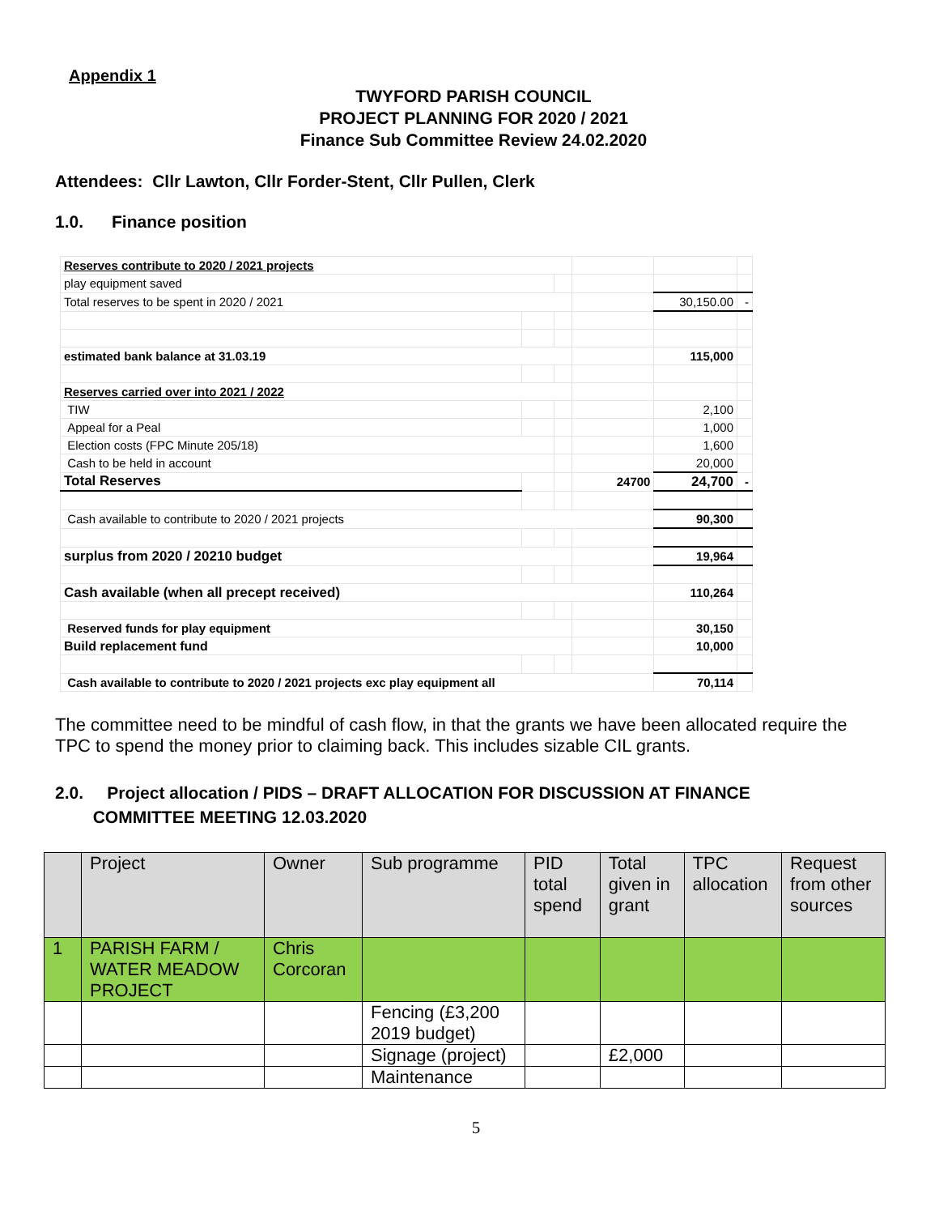Appendix 1
TWYFORD PARISH COUNCIL
PROJECT PLANNING FOR 2020 / 2021
Finance Sub Committee Review 24.02.2020
Attendees: Cllr Lawton, Cllr Forder-Stent, Cllr Pullen, Clerk
1.0. Finance position
| Reserves contribute to 2020 / 2021 projects | | | | | |
| play equipment saved | | | | | |
| Total reserves to be spent in 2020 / 2021 | | | | 30,150.00 | - |
| estimated bank balance at 31.03.19 | | | | 115,000 | |
| Reserves carried over into 2021 / 2022 | | | | | |
| TIW | | | | 2,100 | |
| Appeal for a Peal | | | | 1,000 | |
| Election costs (FPC Minute 205/18) | | | | 1,600 | |
| Cash to be held in account | | | | 20,000 | |
| Total Reserves | | | 24700 | 24,700 | - |
| Cash available to contribute to 2020 / 2021 projects | | | | 90,300 | |
| surplus from 2020 / 20210 budget | | | | 19,964 | |
| Cash available (when all precept received) | | | | 110,264 | |
| Reserved funds for play equipment | | | | 30,150 | |
| Build replacement fund | | | | 10,000 | |
| Cash available to contribute to 2020 / 2021 projects exc play equipment all | | | | 70,114 | |
The committee need to be mindful of cash flow, in that the grants we have been allocated require the TPC to spend the money prior to claiming back. This includes sizable CIL grants.
2.0. Project allocation / PIDS – DRAFT ALLOCATION FOR DISCUSSION AT FINANCE
COMMITTEE MEETING 12.03.2020
| | Project | Owner | Sub programme | PID total spend | Total given in grant | TPC allocation | Request from other sources |
| --- | --- | --- | --- | --- | --- | --- | --- |
| 1 | PARISH FARM / WATER MEADOW PROJECT | Chris Corcoran | | | | | |
| | | | Fencing (£3,200 2019 budget) | | | | |
| | | | Signage (project) | | £2,000 | | |
| | | | Maintenance | | | | |
5